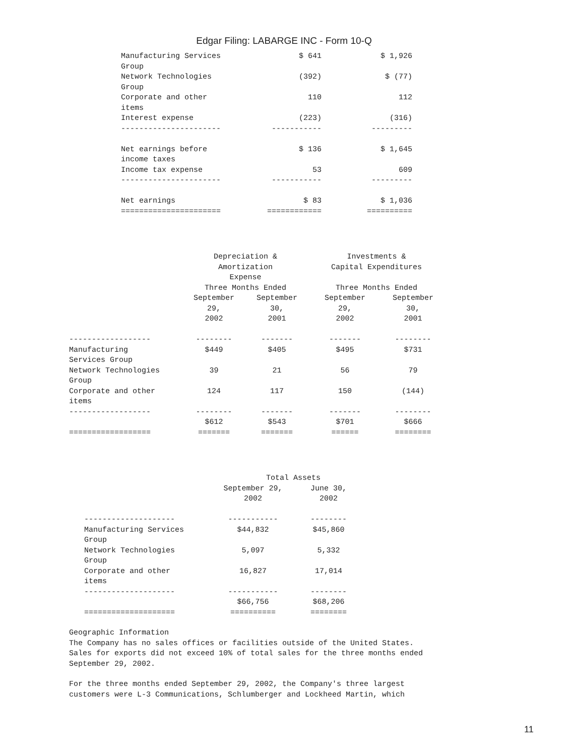Edgar Filing: LABARGE INC - Form 10-Q
| Manufacturing Services Group | $ 641 | $ 1,926 |
| Network Technologies Group | (392) | $ (77) |
| Corporate and other items | 110 | 112 |
| Interest expense | (223) | (316) |
| ---------------------- | ----------- | --------- |
| Net earnings before income taxes | $ 136 | $ 1,645 |
| Income tax expense | 53 | 609 |
| ---------------------- | ----------- | --------- |
| Net earnings | $ 83 | $ 1,036 |
| ====================== | ============ | ========== |
| | Depreciation & Amortization Expense Three Months Ended | | Investments & Capital Expenditures Three Months Ended | |
| --- | --- | --- | --- | --- |
| | September 29, 2002 | September 30, 2001 | September 29, 2002 | September 30, 2001 |
| ------------------ | -------- | ------- | ------- | -------- |
| Manufacturing Services Group | $449 | $405 | $495 | $731 |
| Network Technologies Group | 39 | 21 | 56 | 79 |
| Corporate and other items | 124 | 117 | 150 | (144) |
| ------------------ | -------- | ------- | ------- | -------- |
| | $612 | $543 | $701 | $666 |
| ================== | ======= | ======= | ====== | ======== |
| | Total Assets | |
| --- | --- | --- |
| | September 29, 2002 | June 30, 2002 |
| -------------------- | ----------- | -------- |
| Manufacturing Services Group | $44,832 | $45,860 |
| Network Technologies Group | 5,097 | 5,332 |
| Corporate and other items | 16,827 | 17,014 |
| -------------------- | ----------- | -------- |
| | $66,756 | $68,206 |
| ==================== | ========== | ======== |
Geographic Information
The Company has no sales offices or facilities outside of the United States.
Sales for exports did not exceed 10% of total sales for the three months ended
September 29, 2002.
For the three months ended September 29, 2002, the Company's three largest
customers were L-3 Communications, Schlumberger and Lockheed Martin, which
11